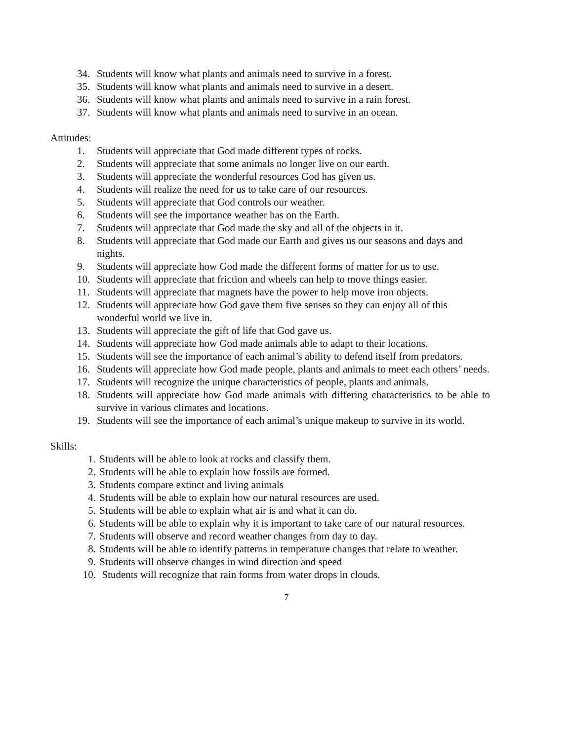34. Students will know what plants and animals need to survive in a forest.
35. Students will know what plants and animals need to survive in a desert.
36. Students will know what plants and animals need to survive in a rain forest.
37. Students will know what plants and animals need to survive in an ocean.
Attitudes:
1. Students will appreciate that God made different types of rocks.
2. Students will appreciate that some animals no longer live on our earth.
3. Students will appreciate the wonderful resources God has given us.
4. Students will realize the need for us to take care of our resources.
5. Students will appreciate that God controls our weather.
6. Students will see the importance weather has on the Earth.
7. Students will appreciate that God made the sky and all of the objects in it.
8. Students will appreciate that God made our Earth and gives us our seasons and days and nights.
9. Students will appreciate how God made the different forms of matter for us to use.
10. Students will appreciate that friction and wheels can help to move things easier.
11. Students will appreciate that magnets have the power to help move iron objects.
12. Students will appreciate how God gave them five senses so they can enjoy all of this wonderful world we live in.
13. Students will appreciate the gift of life that God gave us.
14. Students will appreciate how God made animals able to adapt to their locations.
15. Students will see the importance of each animal’s ability to defend itself from predators.
16. Students will appreciate how God made people, plants and animals to meet each others’ needs.
17. Students will recognize the unique characteristics of people, plants and animals.
18. Students will appreciate how God made animals with differing characteristics to be able to survive in various climates and locations.
19. Students will see the importance of each animal’s unique makeup to survive in its world.
Skills:
1. Students will be able to look at rocks and classify them.
2. Students will be able to explain how fossils are formed.
3. Students compare extinct and living animals
4. Students will be able to explain how our natural resources are used.
5. Students will be able to explain what air is and what it can do.
6. Students will be able to explain why it is important to take care of our natural resources.
7. Students will observe and record weather changes from day to day.
8. Students will be able to identify patterns in temperature changes that relate to weather.
9. Students will observe changes in wind direction and speed
10. Students will recognize that rain forms from water drops in clouds.
7